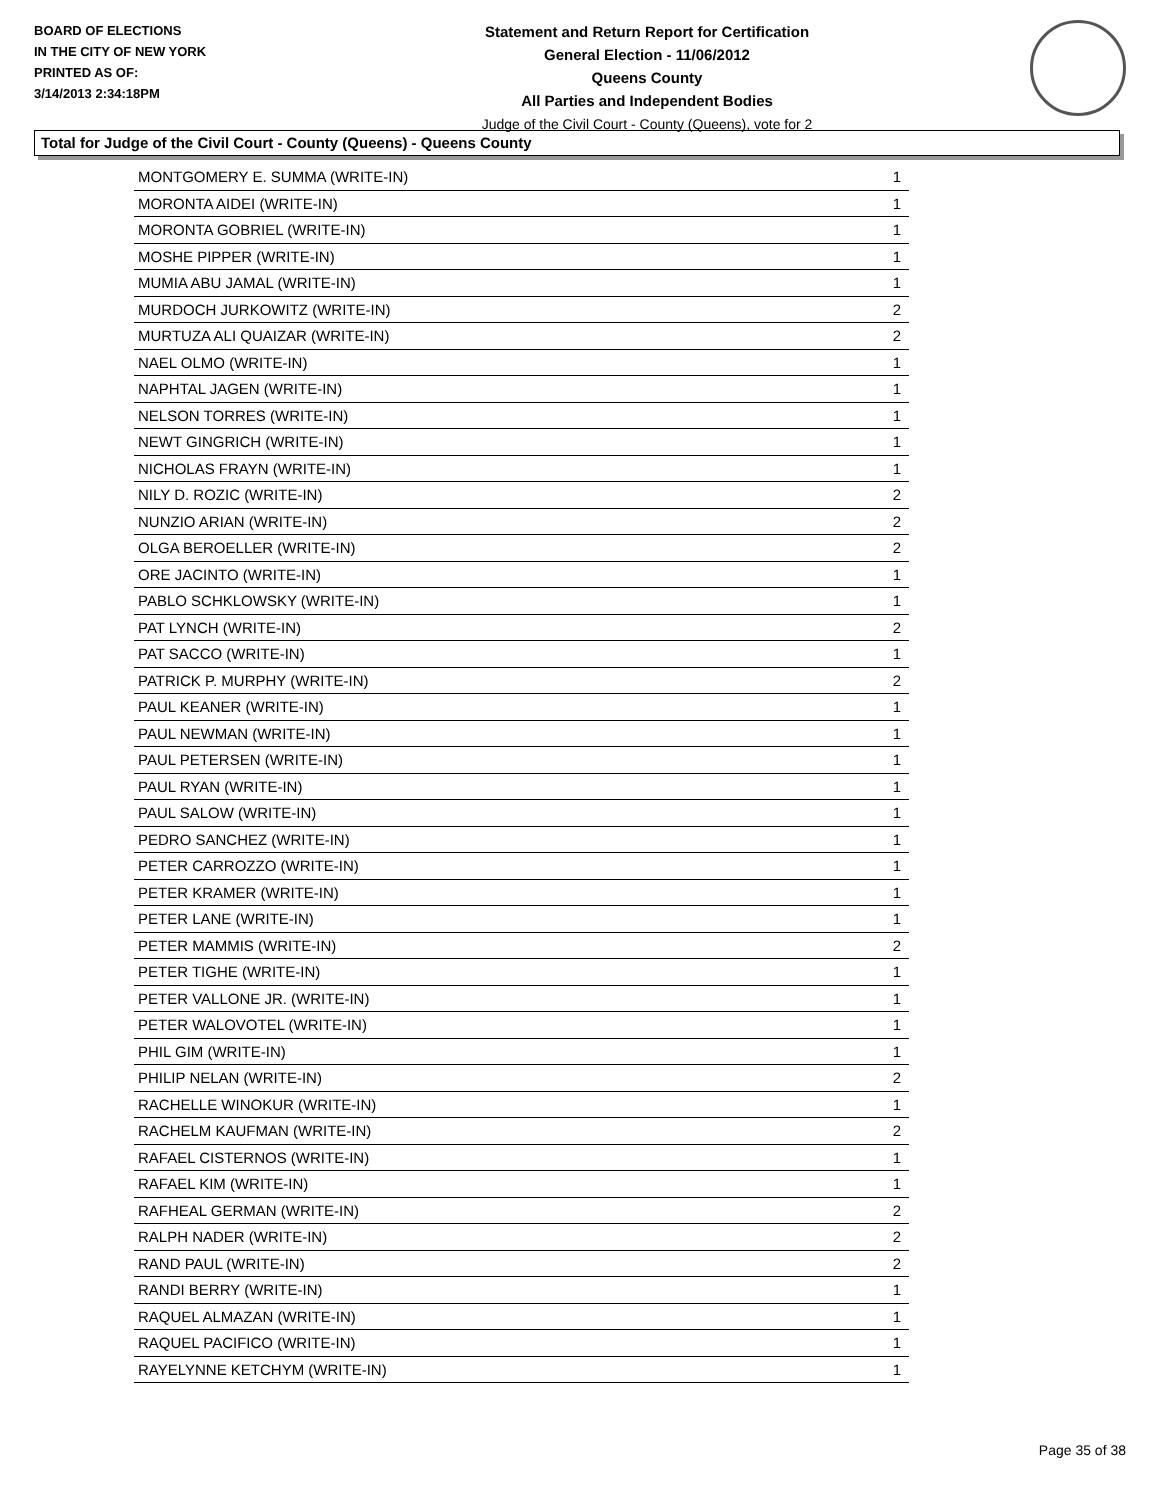BOARD OF ELECTIONS
IN THE CITY OF NEW YORK
PRINTED AS OF:
3/14/2013 2:34:18PM
Statement and Return Report for Certification
General Election - 11/06/2012
Queens County
All Parties and Independent Bodies
Judge of the Civil Court - County (Queens), vote for 2
Total for Judge of the Civil Court - County (Queens) - Queens County
| MONTGOMERY E. SUMMA (WRITE-IN) | 1 |
| MORONTA AIDEI (WRITE-IN) | 1 |
| MORONTA GOBRIEL (WRITE-IN) | 1 |
| MOSHE PIPPER (WRITE-IN) | 1 |
| MUMIA ABU JAMAL (WRITE-IN) | 1 |
| MURDOCH JURKOWITZ (WRITE-IN) | 2 |
| MURTUZA ALI QUAIZAR (WRITE-IN) | 2 |
| NAEL OLMO (WRITE-IN) | 1 |
| NAPHTAL JAGEN (WRITE-IN) | 1 |
| NELSON TORRES (WRITE-IN) | 1 |
| NEWT GINGRICH (WRITE-IN) | 1 |
| NICHOLAS FRAYN (WRITE-IN) | 1 |
| NILY D. ROZIC (WRITE-IN) | 2 |
| NUNZIO ARIAN (WRITE-IN) | 2 |
| OLGA BEROELLER (WRITE-IN) | 2 |
| ORE JACINTO (WRITE-IN) | 1 |
| PABLO SCHKLOWSKY (WRITE-IN) | 1 |
| PAT LYNCH (WRITE-IN) | 2 |
| PAT SACCO (WRITE-IN) | 1 |
| PATRICK P. MURPHY (WRITE-IN) | 2 |
| PAUL KEANER (WRITE-IN) | 1 |
| PAUL NEWMAN (WRITE-IN) | 1 |
| PAUL PETERSEN (WRITE-IN) | 1 |
| PAUL RYAN (WRITE-IN) | 1 |
| PAUL SALOW (WRITE-IN) | 1 |
| PEDRO SANCHEZ (WRITE-IN) | 1 |
| PETER CARROZZO (WRITE-IN) | 1 |
| PETER KRAMER (WRITE-IN) | 1 |
| PETER LANE (WRITE-IN) | 1 |
| PETER MAMMIS (WRITE-IN) | 2 |
| PETER TIGHE (WRITE-IN) | 1 |
| PETER VALLONE JR. (WRITE-IN) | 1 |
| PETER WALOVOTEL (WRITE-IN) | 1 |
| PHIL GIM (WRITE-IN) | 1 |
| PHILIP NELAN (WRITE-IN) | 2 |
| RACHELLE WINOKUR (WRITE-IN) | 1 |
| RACHELM KAUFMAN (WRITE-IN) | 2 |
| RAFAEL CISTERNOS (WRITE-IN) | 1 |
| RAFAEL KIM (WRITE-IN) | 1 |
| RAFHEAL GERMAN (WRITE-IN) | 2 |
| RALPH NADER (WRITE-IN) | 2 |
| RAND PAUL (WRITE-IN) | 2 |
| RANDI BERRY (WRITE-IN) | 1 |
| RAQUEL ALMAZAN (WRITE-IN) | 1 |
| RAQUEL PACIFICO (WRITE-IN) | 1 |
| RAYELYNNE KETCHYM (WRITE-IN) | 1 |
Page 35 of 38